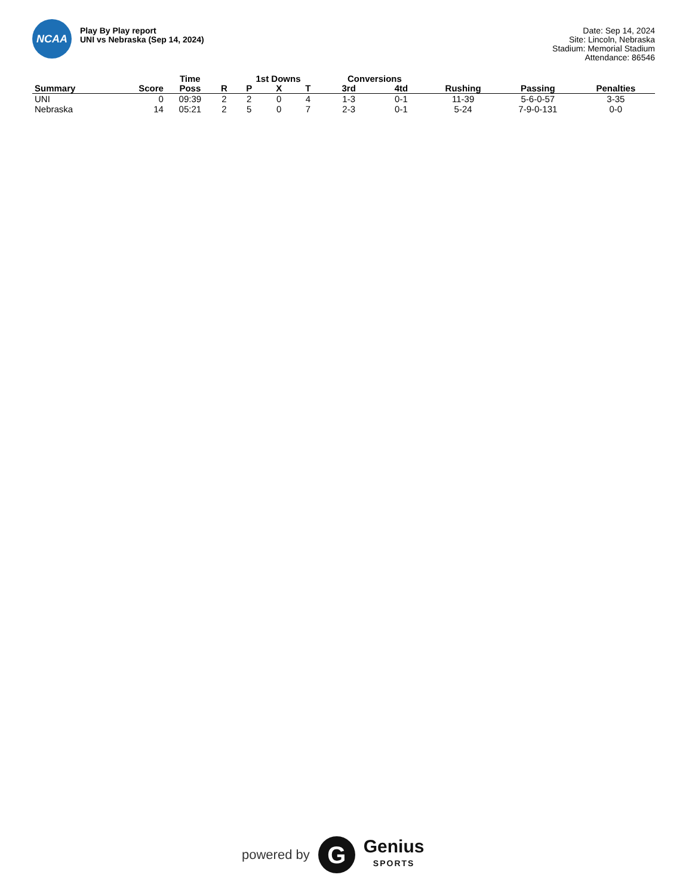NCAA
Play By Play report
UNI vs Nebraska (Sep 14, 2024)
Date: Sep 14, 2024
Site: Lincoln, Nebraska
Stadium: Memorial Stadium
Attendance: 86546
| | | Time | | 1st Downs | | | Conversions | | | | |
| --- | --- | --- | --- | --- | --- | --- | --- | --- | --- | --- | --- |
| Summary | Score | Poss | R | P | X | T | 3rd | 4td | Rushing | Passing | Penalties |
| UNI | 0 | 09:39 | 2 | 2 | 0 | 4 | 1-3 | 0-1 | 11-39 | 5-6-0-57 | 3-35 |
| Nebraska | 14 | 05:21 | 2 | 5 | 0 | 7 | 2-3 | 0-1 | 5-24 | 7-9-0-131 | 0-0 |
powered by
G
Genius
SPORTS